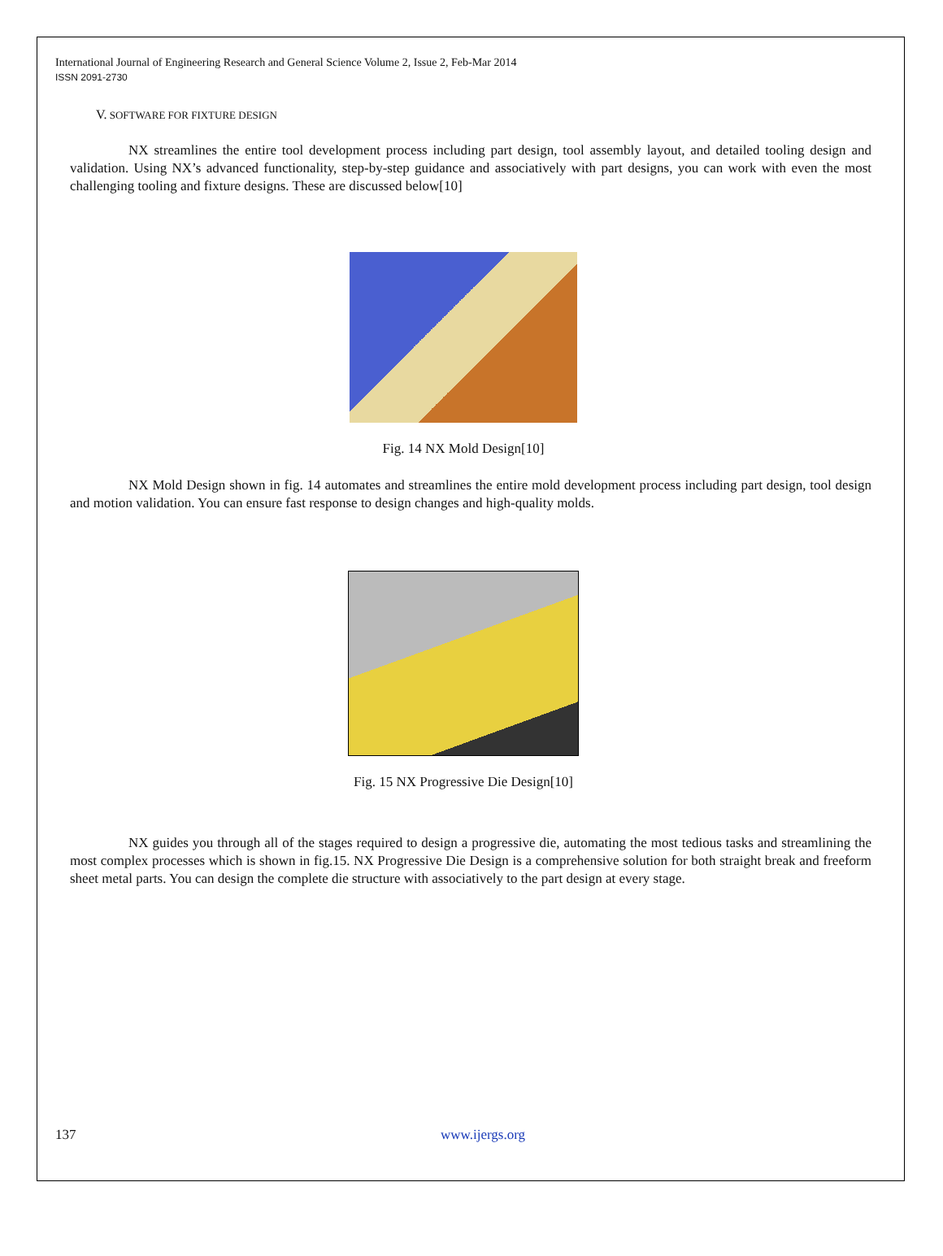International Journal of Engineering Research and General Science Volume 2, Issue 2, Feb-Mar 2014
ISSN 2091-2730
V. SOFTWARE FOR FIXTURE DESIGN
NX streamlines the entire tool development process including part design, tool assembly layout, and detailed tooling design and validation. Using NX’s advanced functionality, step-by-step guidance and associatively with part designs, you can work with even the most challenging tooling and fixture designs. These are discussed below[10]
Fig. 14 NX Mold Design[10]
NX Mold Design shown in fig. 14 automates and streamlines the entire mold development process including part design, tool design and motion validation. You can ensure fast response to design changes and high-quality molds.
Fig. 15 NX Progressive Die Design[10]
NX guides you through all of the stages required to design a progressive die, automating the most tedious tasks and streamlining the most complex processes which is shown in fig.15. NX Progressive Die Design is a comprehensive solution for both straight break and freeform sheet metal parts. You can design the complete die structure with associatively to the part design at every stage.
137 www.ijergs.org